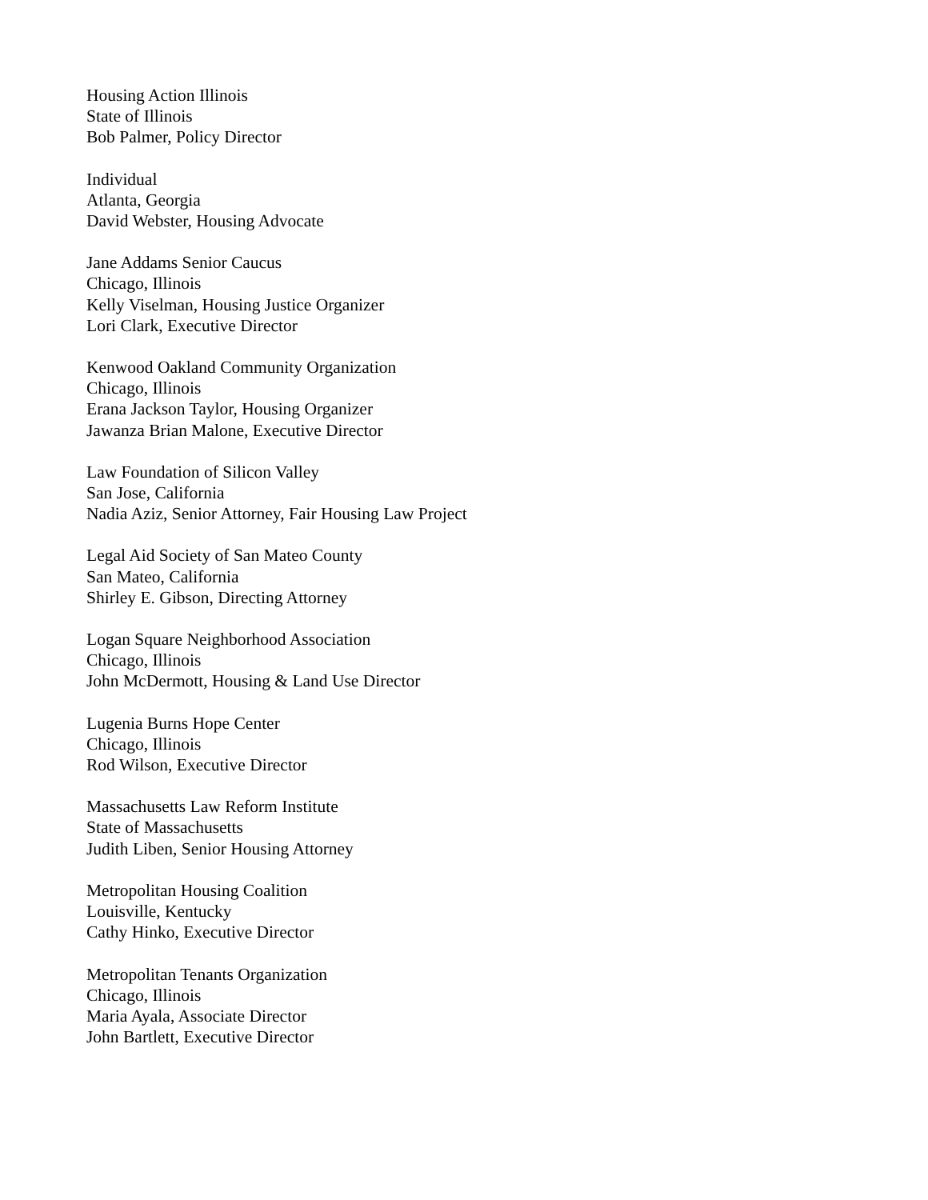Housing Action Illinois
State of Illinois
Bob Palmer, Policy Director
Individual
Atlanta, Georgia
David Webster, Housing Advocate
Jane Addams Senior Caucus
Chicago, Illinois
Kelly Viselman, Housing Justice Organizer
Lori Clark, Executive Director
Kenwood Oakland Community Organization
Chicago, Illinois
Erana Jackson Taylor, Housing Organizer
Jawanza Brian Malone, Executive Director
Law Foundation of Silicon Valley
San Jose, California
Nadia Aziz, Senior Attorney, Fair Housing Law Project
Legal Aid Society of San Mateo County
San Mateo, California
Shirley E. Gibson, Directing Attorney
Logan Square Neighborhood Association
Chicago, Illinois
John McDermott, Housing & Land Use Director
Lugenia Burns Hope Center
Chicago, Illinois
Rod Wilson, Executive Director
Massachusetts Law Reform Institute
State of Massachusetts
Judith Liben, Senior Housing Attorney
Metropolitan Housing Coalition
Louisville, Kentucky
Cathy Hinko, Executive Director
Metropolitan Tenants Organization
Chicago, Illinois
Maria Ayala, Associate Director
John Bartlett, Executive Director